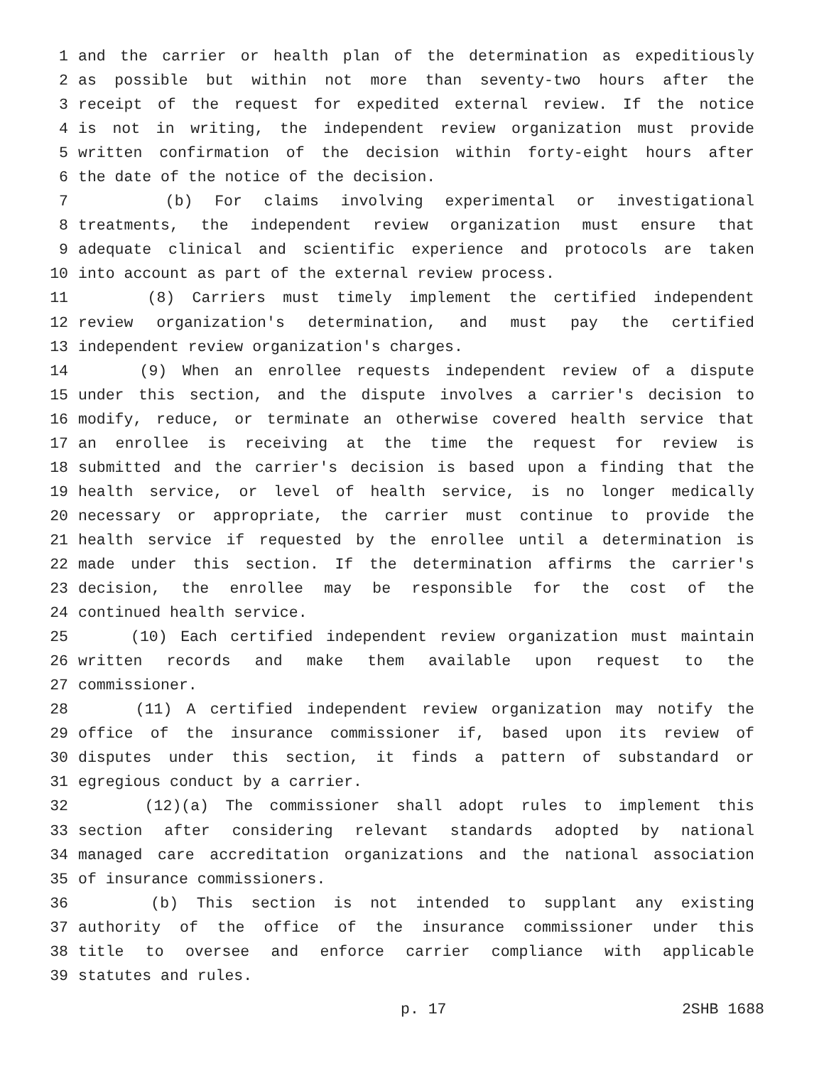1 and the carrier or health plan of the determination as expeditiously
2 as possible but within not more than seventy-two hours after the
3 receipt of the request for expedited external review. If the notice
4 is not in writing, the independent review organization must provide
5 written confirmation of the decision within forty-eight hours after
6 the date of the notice of the decision.
7 (b) For claims involving experimental or investigational
8 treatments, the independent review organization must ensure that
9 adequate clinical and scientific experience and protocols are taken
10 into account as part of the external review process.
11 (8) Carriers must timely implement the certified independent
12 review organization's determination, and must pay the certified
13 independent review organization's charges.
14 (9) When an enrollee requests independent review of a dispute
15 under this section, and the dispute involves a carrier's decision to
16 modify, reduce, or terminate an otherwise covered health service that
17 an enrollee is receiving at the time the request for review is
18 submitted and the carrier's decision is based upon a finding that the
19 health service, or level of health service, is no longer medically
20 necessary or appropriate, the carrier must continue to provide the
21 health service if requested by the enrollee until a determination is
22 made under this section. If the determination affirms the carrier's
23 decision, the enrollee may be responsible for the cost of the
24 continued health service.
25 (10) Each certified independent review organization must maintain
26 written records and make them available upon request to the
27 commissioner.
28 (11) A certified independent review organization may notify the
29 office of the insurance commissioner if, based upon its review of
30 disputes under this section, it finds a pattern of substandard or
31 egregious conduct by a carrier.
32 (12)(a) The commissioner shall adopt rules to implement this
33 section after considering relevant standards adopted by national
34 managed care accreditation organizations and the national association
35 of insurance commissioners.
36 (b) This section is not intended to supplant any existing
37 authority of the office of the insurance commissioner under this
38 title to oversee and enforce carrier compliance with applicable
39 statutes and rules.
p. 17 2SHB 1688